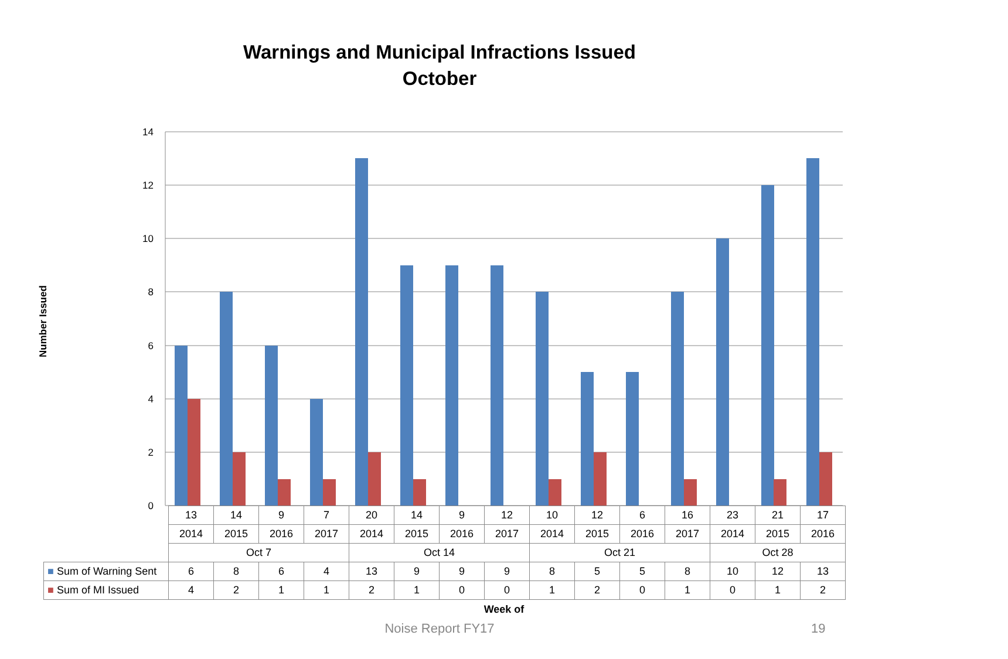Warnings and Municipal Infractions Issued
October
Number Issued
14
12
10
8
6
4
2
0
| | 13 | 14 | 9 | 7 | 20 | 14 | 9 | 12 | 10 | 12 | 6 | 16 | 23 | 21 | 17 |
| | 2014 | 2015 | 2016 | 2017 | 2014 | 2015 | 2016 | 2017 | 2014 | 2015 | 2016 | 2017 | 2014 | 2015 | 2016 |
| | Oct 7 | | | | Oct 14 | | | | Oct 21 | | | | Oct 28 | | |
| ■ Sum of Warning Sent | 6 | 8 | 6 | 4 | 13 | 9 | 9 | 9 | 8 | 5 | 5 | 8 | 10 | 12 | 13 |
| ■ Sum of MI Issued | 4 | 2 | 1 | 1 | 2 | 1 | 0 | 0 | 1 | 2 | 0 | 1 | 0 | 1 | 2 |
Week of
Noise Report FY17 19